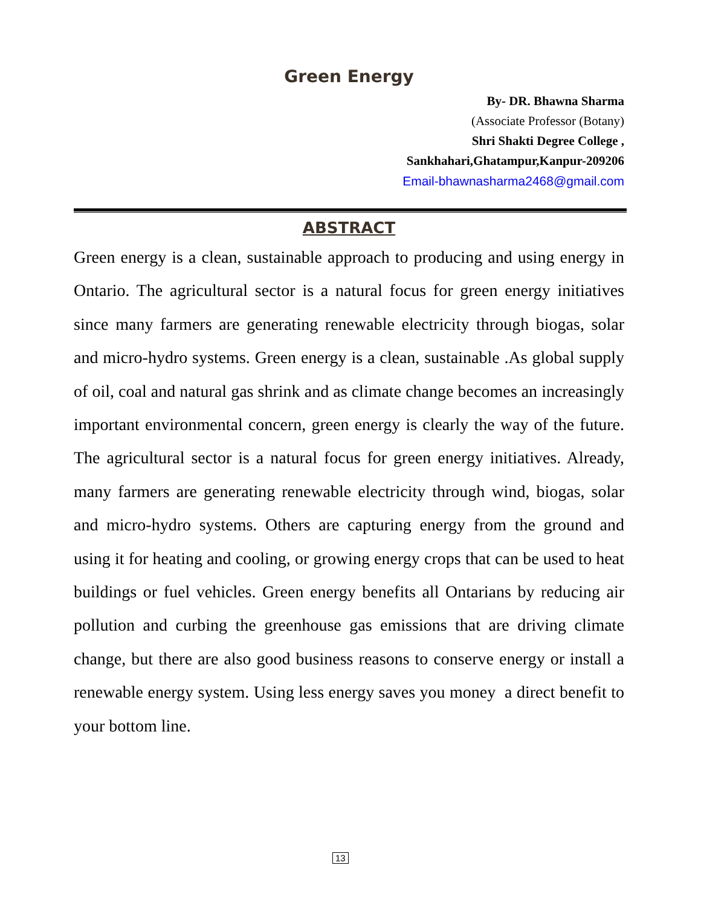Green Energy
By- DR. Bhawna Sharma
(Associate Professor (Botany)
Shri Shakti Degree College ,
Sankhahari,Ghatampur,Kanpur-209206
Email-bhawnasharma2468@gmail.com
ABSTRACT
Green energy is a clean, sustainable approach to producing and using energy in Ontario. The agricultural sector is a natural focus for green energy initiatives since many farmers are generating renewable electricity through biogas, solar and micro-hydro systems. Green energy is a clean, sustainable .As global supply of oil, coal and natural gas shrink and as climate change becomes an increasingly important environmental concern, green energy is clearly the way of the future. The agricultural sector is a natural focus for green energy initiatives. Already, many farmers are generating renewable electricity through wind, biogas, solar and micro-hydro systems. Others are capturing energy from the ground and using it for heating and cooling, or growing energy crops that can be used to heat buildings or fuel vehicles. Green energy benefits all Ontarians by reducing air pollution and curbing the greenhouse gas emissions that are driving climate change, but there are also good business reasons to conserve energy or install a renewable energy system. Using less energy saves you money a direct benefit to your bottom line.
13